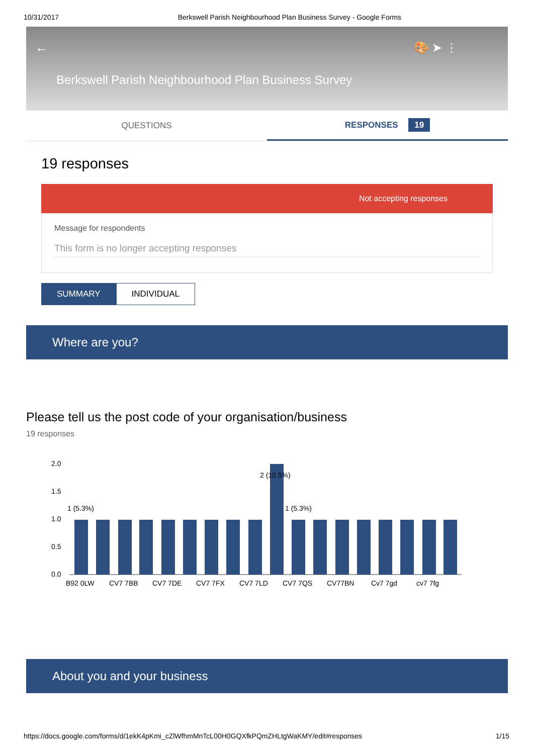10/31/2017 Berkswell Parish Neighbourhood Plan Business Survey - Google Forms
← 🎨 ➤ ⋮
Berkswell Parish Neighbourhood Plan Business Survey
QUESTIONS
RESPONSES 19
19 responses
Not accepting responses
Message for respondents
This form is no longer accepting responses
SUMMARY INDIVIDUAL
Where are you?
Please tell us the post code of your organisation/business
19 responses
2.0
1.5
1.0
0.5
0.0
2 (10.5%)
1 (5.3%)
1 (5.3%)
B92 0LW
CV7 7BB
CV7 7DE
CV7 7FX
CV7 7LD
CV7 7QS
CV77BN
Cv7 7gd
cv7 7fg
About you and your business
https://docs.google.com/forms/d/1ekK4pKmi_cZlWfhmMnTcL00H0GQXfkPQmZHLtgWaKMY/edit#responses 1/15